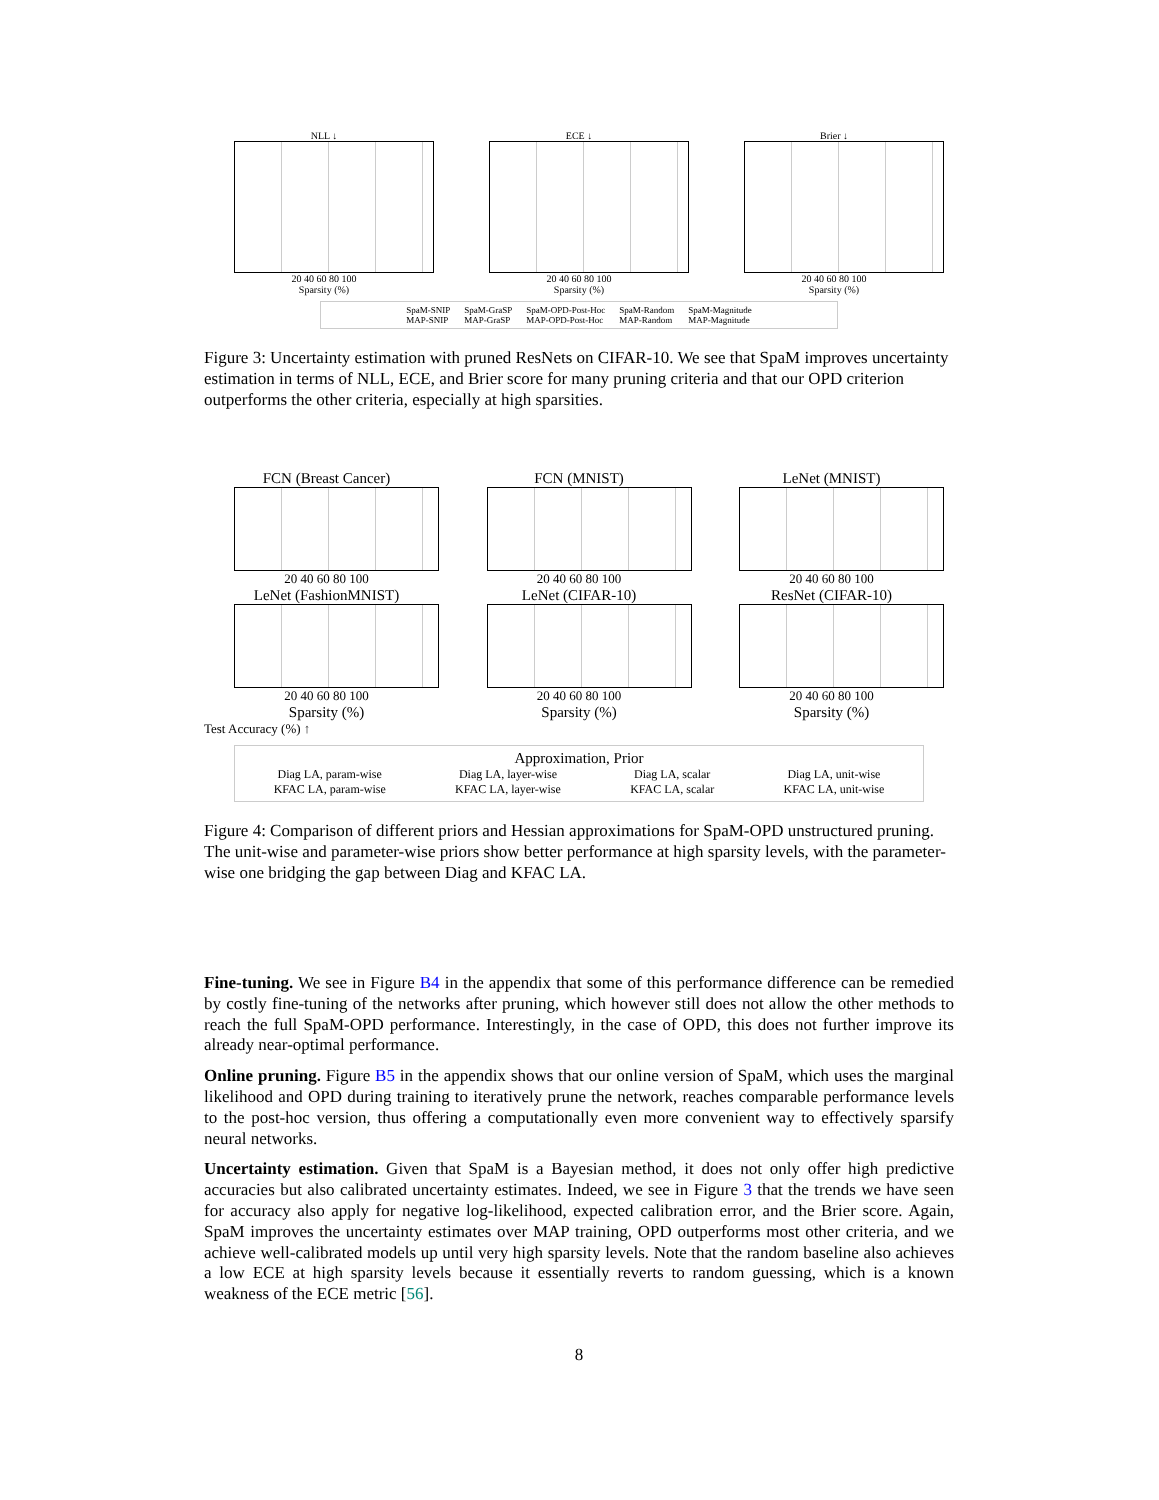NLL ↓
20 40 60 80 100
Sparsity (%)
ECE ↓
20 40 60 80 100
Sparsity (%)
Brier ↓
20 40 60 80 100
Sparsity (%)
SpaM-SNIP
MAP-SNIP SpaM-GraSP
MAP-GraSP SpaM-OPD-Post-Hoc
MAP-OPD-Post-Hoc SpaM-Random
MAP-Random SpaM-Magnitude
MAP-Magnitude
Figure 3: Uncertainty estimation with pruned ResNets on CIFAR-10. We see that SpaM improves uncertainty estimation in terms of NLL, ECE, and Brier score for many pruning criteria and that our OPD criterion outperforms the other criteria, especially at high sparsities.
FCN (Breast Cancer)
20 40 60 80 100
FCN (MNIST)
20 40 60 80 100
LeNet (MNIST)
20 40 60 80 100
LeNet (FashionMNIST)
20 40 60 80 100
Sparsity (%)
LeNet (CIFAR-10)
20 40 60 80 100
Sparsity (%)
ResNet (CIFAR-10)
20 40 60 80 100
Sparsity (%)
Test Accuracy (%) ↑
Approximation, Prior
Diag LA, param-wise Diag LA, layer-wise Diag LA, scalar Diag LA, unit-wise
KFAC LA, param-wise KFAC LA, layer-wise KFAC LA, scalar KFAC LA, unit-wise
Figure 4: Comparison of different priors and Hessian approximations for SpaM-OPD unstructured pruning. The unit-wise and parameter-wise priors show better performance at high sparsity levels, with the parameter-wise one bridging the gap between Diag and KFAC LA.
Fine-tuning. We see in Figure B4 in the appendix that some of this performance difference can be remedied by costly fine-tuning of the networks after pruning, which however still does not allow the other methods to reach the full SpaM-OPD performance. Interestingly, in the case of OPD, this does not further improve its already near-optimal performance.
Online pruning. Figure B5 in the appendix shows that our online version of SpaM, which uses the marginal likelihood and OPD during training to iteratively prune the network, reaches comparable performance levels to the post-hoc version, thus offering a computationally even more convenient way to effectively sparsify neural networks.
Uncertainty estimation. Given that SpaM is a Bayesian method, it does not only offer high predictive accuracies but also calibrated uncertainty estimates. Indeed, we see in Figure 3 that the trends we have seen for accuracy also apply for negative log-likelihood, expected calibration error, and the Brier score. Again, SpaM improves the uncertainty estimates over MAP training, OPD outperforms most other criteria, and we achieve well-calibrated models up until very high sparsity levels. Note that the random baseline also achieves a low ECE at high sparsity levels because it essentially reverts to random guessing, which is a known weakness of the ECE metric [56].
8